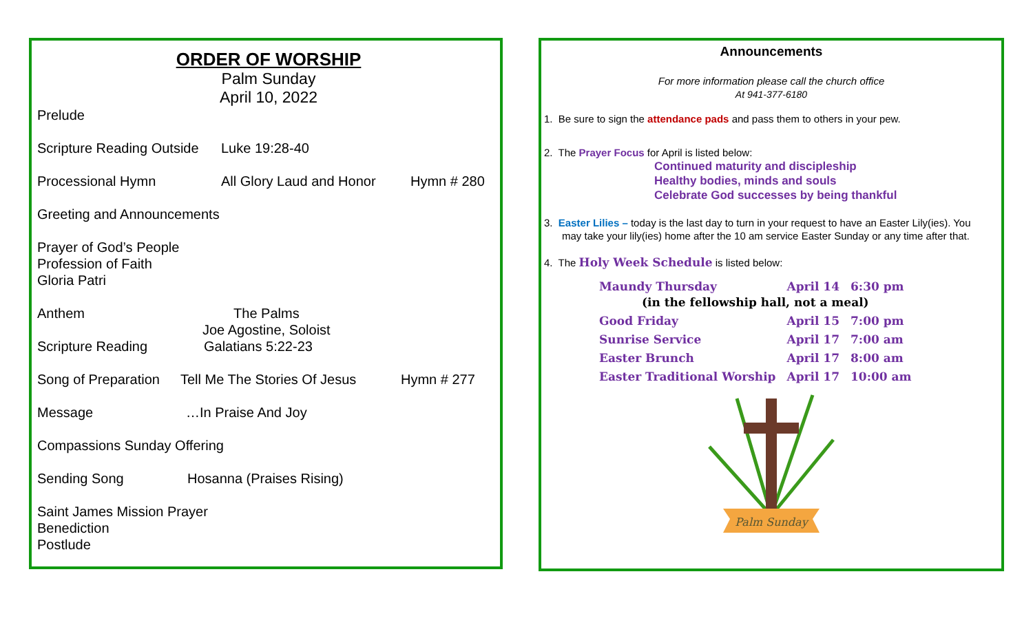ORDER OF WORSHIP
Palm Sunday
April 10, 2022
Prelude
Scripture Reading Outside Luke 19:28-40
Processional Hymn All Glory Laud and Honor Hymn # 280
Greeting and Announcements
Prayer of God’s People
Profession of Faith
Gloria Patri
Anthem The Palms
Joe Agostine, Soloist
Scripture Reading Galatians 5:22-23
Song of Preparation Tell Me The Stories Of Jesus Hymn # 277
Message …In Praise And Joy
Compassions Sunday Offering
Sending Song Hosanna (Praises Rising)
Saint James Mission Prayer
Benediction
Postlude
Announcements
For more information please call the church office
At 941-377-6180
1. Be sure to sign the attendance pads and pass them to others in your pew.
2. The Prayer Focus for April is listed below:
Continued maturity and discipleship
Healthy bodies, minds and souls
Celebrate God successes by being thankful
3. Easter Lilies – today is the last day to turn in your request to have an Easter Lily(ies). You may take your lily(ies) home after the 10 am service Easter Sunday or any time after that.
4. The Holy Week Schedule is listed below:
| Maundy Thursday | April 14 | 6:30 pm |
| (in the fellowship hall, not a meal) | | |
| Good Friday | April 15 | 7:00 pm |
| Sunrise Service | April 17 | 7:00 am |
| Easter Brunch | April 17 | 8:00 am |
| Easter Traditional Worship | April 17 | 10:00 am |
Palm Sunday